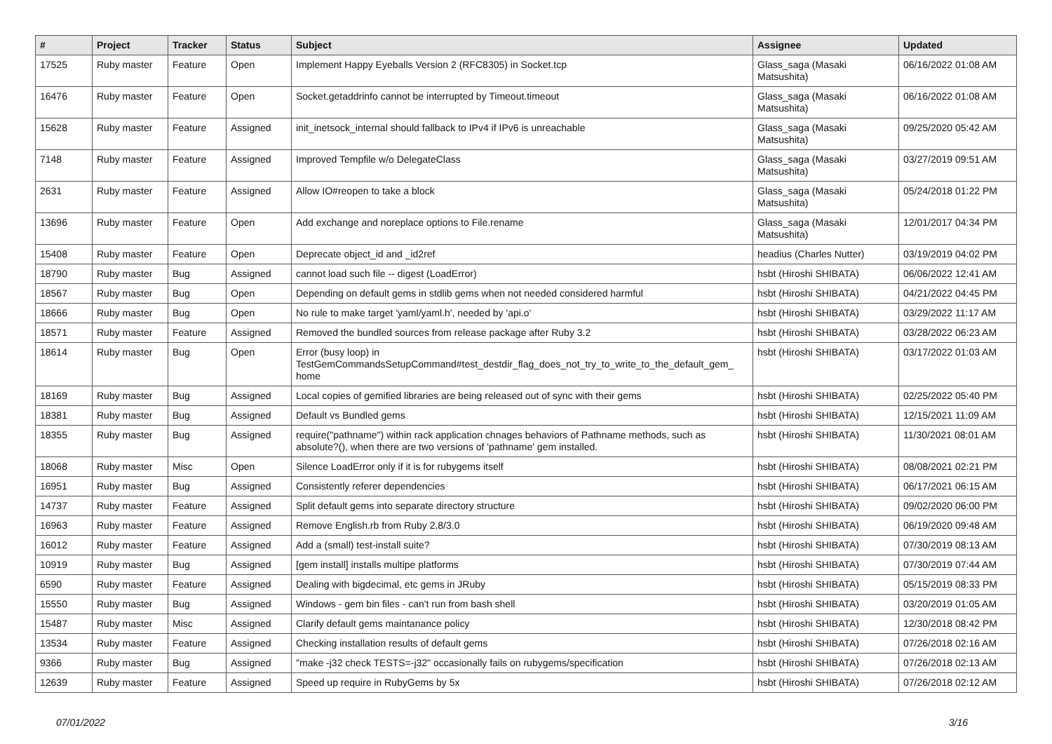| # | Project | Tracker | Status | Subject | Assignee | Updated |
| --- | --- | --- | --- | --- | --- | --- |
| 17525 | Ruby master | Feature | Open | Implement Happy Eyeballs Version 2 (RFC8305) in Socket.tcp | Glass_saga (Masaki Matsushita) | 06/16/2022 01:08 AM |
| 16476 | Ruby master | Feature | Open | Socket.getaddrinfo cannot be interrupted by Timeout.timeout | Glass_saga (Masaki Matsushita) | 06/16/2022 01:08 AM |
| 15628 | Ruby master | Feature | Assigned | init_inetsock_internal should fallback to IPv4 if IPv6 is unreachable | Glass_saga (Masaki Matsushita) | 09/25/2020 05:42 AM |
| 7148 | Ruby master | Feature | Assigned | Improved Tempfile w/o DelegateClass | Glass_saga (Masaki Matsushita) | 03/27/2019 09:51 AM |
| 2631 | Ruby master | Feature | Assigned | Allow IO#reopen to take a block | Glass_saga (Masaki Matsushita) | 05/24/2018 01:22 PM |
| 13696 | Ruby master | Feature | Open | Add exchange and noreplace options to File.rename | Glass_saga (Masaki Matsushita) | 12/01/2017 04:34 PM |
| 15408 | Ruby master | Feature | Open | Deprecate object_id and _id2ref | headius (Charles Nutter) | 03/19/2019 04:02 PM |
| 18790 | Ruby master | Bug | Assigned | cannot load such file -- digest (LoadError) | hsbt (Hiroshi SHIBATA) | 06/06/2022 12:41 AM |
| 18567 | Ruby master | Bug | Open | Depending on default gems in stdlib gems when not needed considered harmful | hsbt (Hiroshi SHIBATA) | 04/21/2022 04:45 PM |
| 18666 | Ruby master | Bug | Open | No rule to make target 'yaml/yaml.h', needed by 'api.o' | hsbt (Hiroshi SHIBATA) | 03/29/2022 11:17 AM |
| 18571 | Ruby master | Feature | Assigned | Removed the bundled sources from release package after Ruby 3.2 | hsbt (Hiroshi SHIBATA) | 03/28/2022 06:23 AM |
| 18614 | Ruby master | Bug | Open | Error (busy loop) in TestGemCommandsSetupCommand#test_destdir_flag_does_not_try_to_write_to_the_default_gem_ home | hsbt (Hiroshi SHIBATA) | 03/17/2022 01:03 AM |
| 18169 | Ruby master | Bug | Assigned | Local copies of gemified libraries are being released out of sync with their gems | hsbt (Hiroshi SHIBATA) | 02/25/2022 05:40 PM |
| 18381 | Ruby master | Bug | Assigned | Default vs Bundled gems | hsbt (Hiroshi SHIBATA) | 12/15/2021 11:09 AM |
| 18355 | Ruby master | Bug | Assigned | require("pathname") within rack application chnages behaviors of Pathname methods, such as absolute?(), when there are two versions of 'pathname' gem installed. | hsbt (Hiroshi SHIBATA) | 11/30/2021 08:01 AM |
| 18068 | Ruby master | Misc | Open | Silence LoadError only if it is for rubygems itself | hsbt (Hiroshi SHIBATA) | 08/08/2021 02:21 PM |
| 16951 | Ruby master | Bug | Assigned | Consistently referer dependencies | hsbt (Hiroshi SHIBATA) | 06/17/2021 06:15 AM |
| 14737 | Ruby master | Feature | Assigned | Split default gems into separate directory structure | hsbt (Hiroshi SHIBATA) | 09/02/2020 06:00 PM |
| 16963 | Ruby master | Feature | Assigned | Remove English.rb from Ruby 2.8/3.0 | hsbt (Hiroshi SHIBATA) | 06/19/2020 09:48 AM |
| 16012 | Ruby master | Feature | Assigned | Add a (small) test-install suite? | hsbt (Hiroshi SHIBATA) | 07/30/2019 08:13 AM |
| 10919 | Ruby master | Bug | Assigned | [gem install] installs multipe platforms | hsbt (Hiroshi SHIBATA) | 07/30/2019 07:44 AM |
| 6590 | Ruby master | Feature | Assigned | Dealing with bigdecimal, etc gems in JRuby | hsbt (Hiroshi SHIBATA) | 05/15/2019 08:33 PM |
| 15550 | Ruby master | Bug | Assigned | Windows - gem bin files - can't run from bash shell | hsbt (Hiroshi SHIBATA) | 03/20/2019 01:05 AM |
| 15487 | Ruby master | Misc | Assigned | Clarify default gems maintanance policy | hsbt (Hiroshi SHIBATA) | 12/30/2018 08:42 PM |
| 13534 | Ruby master | Feature | Assigned | Checking installation results of default gems | hsbt (Hiroshi SHIBATA) | 07/26/2018 02:16 AM |
| 9366 | Ruby master | Bug | Assigned | "make -j32 check TESTS=-j32" occasionally fails on rubygems/specification | hsbt (Hiroshi SHIBATA) | 07/26/2018 02:13 AM |
| 12639 | Ruby master | Feature | Assigned | Speed up require in RubyGems by 5x | hsbt (Hiroshi SHIBATA) | 07/26/2018 02:12 AM |
07/01/2022 3/16